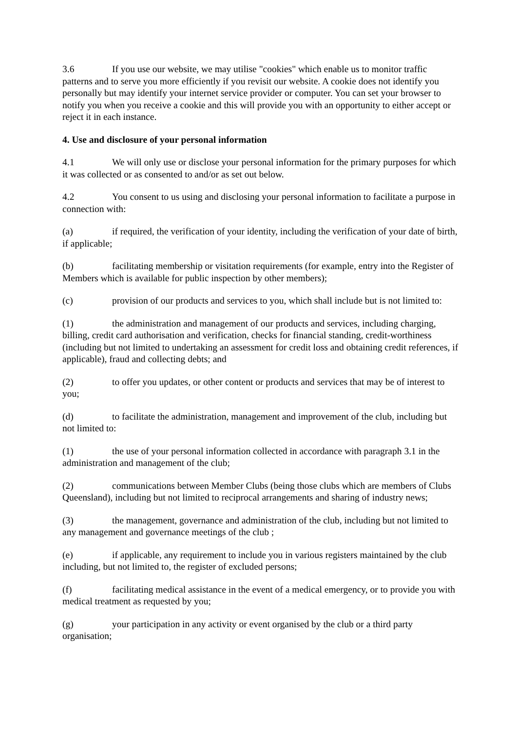3.6 If you use our website, we may utilise "cookies" which enable us to monitor traffic patterns and to serve you more efficiently if you revisit our website. A cookie does not identify you personally but may identify your internet service provider or computer. You can set your browser to notify you when you receive a cookie and this will provide you with an opportunity to either accept or reject it in each instance.
4. Use and disclosure of your personal information
4.1 We will only use or disclose your personal information for the primary purposes for which it was collected or as consented to and/or as set out below.
4.2 You consent to us using and disclosing your personal information to facilitate a purpose in connection with:
(a) if required, the verification of your identity, including the verification of your date of birth, if applicable;
(b) facilitating membership or visitation requirements (for example, entry into the Register of Members which is available for public inspection by other members);
(c) provision of our products and services to you, which shall include but is not limited to:
(1) the administration and management of our products and services, including charging, billing, credit card authorisation and verification, checks for financial standing, credit-worthiness (including but not limited to undertaking an assessment for credit loss and obtaining credit references, if applicable), fraud and collecting debts; and
(2) to offer you updates, or other content or products and services that may be of interest to you;
(d) to facilitate the administration, management and improvement of the club, including but not limited to:
(1) the use of your personal information collected in accordance with paragraph 3.1 in the administration and management of the club;
(2) communications between Member Clubs (being those clubs which are members of Clubs Queensland), including but not limited to reciprocal arrangements and sharing of industry news;
(3) the management, governance and administration of the club, including but not limited to any management and governance meetings of the club ;
(e) if applicable, any requirement to include you in various registers maintained by the club including, but not limited to, the register of excluded persons;
(f) facilitating medical assistance in the event of a medical emergency, or to provide you with medical treatment as requested by you;
(g) your participation in any activity or event organised by the club or a third party organisation;